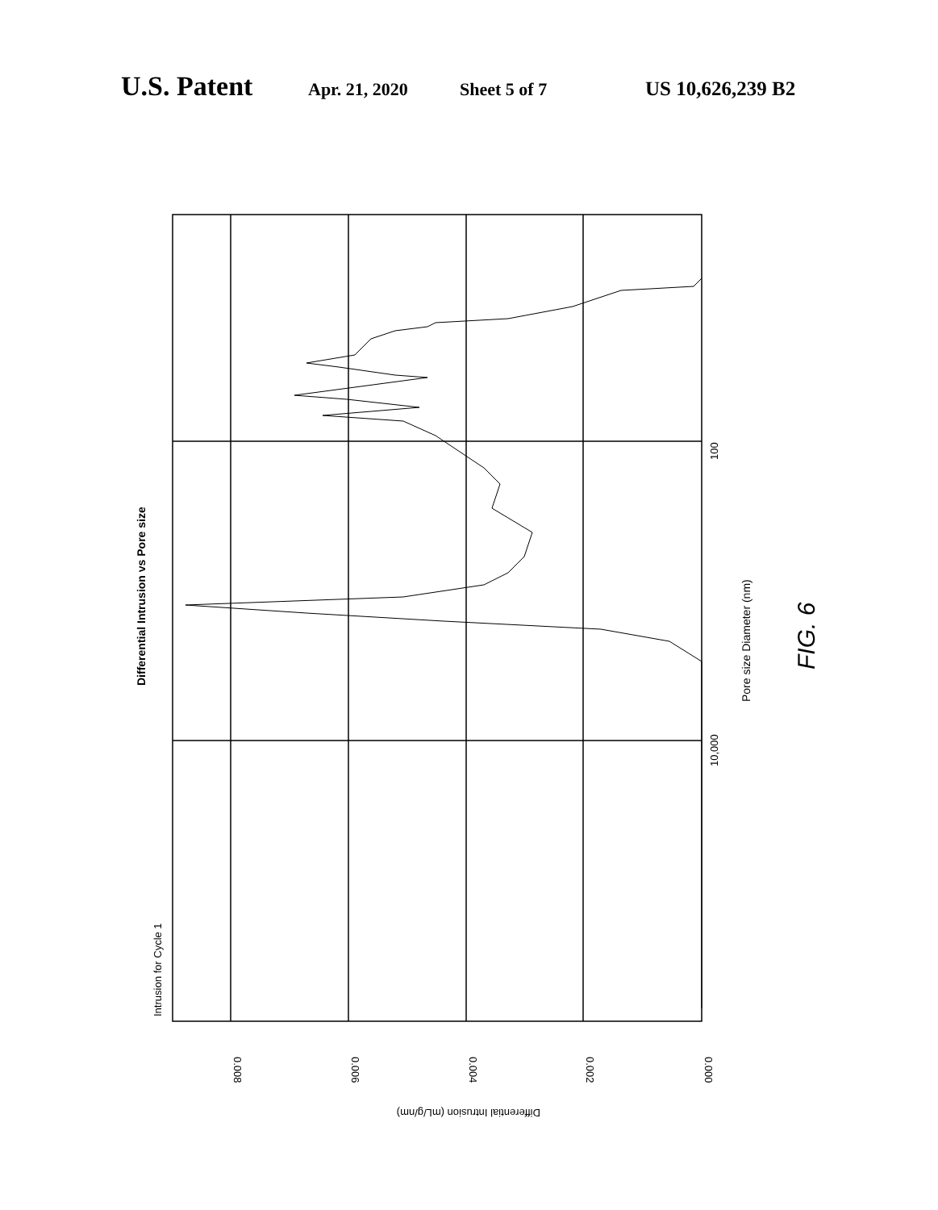U.S. Patent Apr. 21, 2020 Sheet 5 of 7 US 10,626,239 B2
Differential Intrusion vs Pore size
Intrusion for Cycle 1
Pore size Diameter (nm)
100
10,000
FIG. 6
0.008
0.006
0.004
0.002
0.000
Differential Intrusion (mL/g/nm)